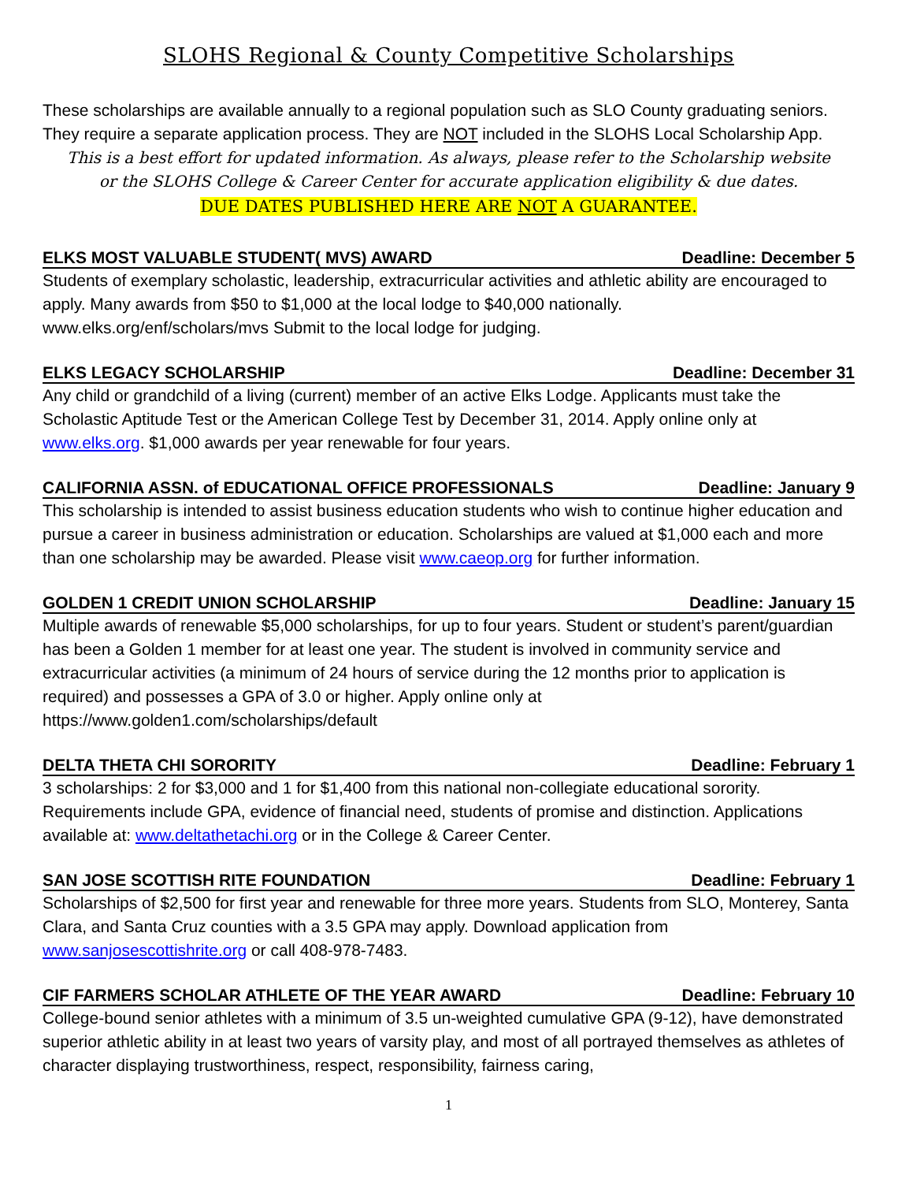SLOHS Regional & County Competitive Scholarships
These scholarships are available annually to a regional population such as SLO County graduating seniors. They require a separate application process. They are NOT included in the SLOHS Local Scholarship App.
This is a best effort for updated information. As always, please refer to the Scholarship website
or the SLOHS College & Career Center for accurate application eligibility & due dates.
DUE DATES PUBLISHED HERE ARE NOT A GUARANTEE.
ELKS MOST VALUABLE STUDENT( MVS) AWARD Deadline: December 5
Students of exemplary scholastic, leadership, extracurricular activities and athletic ability are encouraged to apply. Many awards from $50 to $1,000 at the local lodge to $40,000 nationally.
www.elks.org/enf/scholars/mvs Submit to the local lodge for judging.
ELKS LEGACY SCHOLARSHIP Deadline: December 31
Any child or grandchild of a living (current) member of an active Elks Lodge. Applicants must take the Scholastic Aptitude Test or the American College Test by December 31, 2014. Apply online only at www.elks.org. $1,000 awards per year renewable for four years.
CALIFORNIA ASSN. of EDUCATIONAL OFFICE PROFESSIONALS Deadline: January 9
This scholarship is intended to assist business education students who wish to continue higher education and pursue a career in business administration or education. Scholarships are valued at $1,000 each and more than one scholarship may be awarded. Please visit www.caeop.org for further information.
GOLDEN 1 CREDIT UNION SCHOLARSHIP Deadline: January 15
Multiple awards of renewable $5,000 scholarships, for up to four years. Student or student’s parent/guardian has been a Golden 1 member for at least one year. The student is involved in community service and extracurricular activities (a minimum of 24 hours of service during the 12 months prior to application is required) and possesses a GPA of 3.0 or higher. Apply online only at
https://www.golden1.com/scholarships/default
DELTA THETA CHI SORORITY Deadline: February 1
3 scholarships: 2 for $3,000 and 1 for $1,400 from this national non-collegiate educational sorority. Requirements include GPA, evidence of financial need, students of promise and distinction. Applications available at: www.deltathetachi.org or in the College & Career Center.
SAN JOSE SCOTTISH RITE FOUNDATION Deadline: February 1
Scholarships of $2,500 for first year and renewable for three more years. Students from SLO, Monterey, Santa Clara, and Santa Cruz counties with a 3.5 GPA may apply. Download application from www.sanjosescottishrite.org or call 408-978-7483.
CIF FARMERS SCHOLAR ATHLETE OF THE YEAR AWARD Deadline: February 10
College-bound senior athletes with a minimum of 3.5 un-weighted cumulative GPA (9-12), have demonstrated superior athletic ability in at least two years of varsity play, and most of all portrayed themselves as athletes of character displaying trustworthiness, respect, responsibility, fairness caring,
1